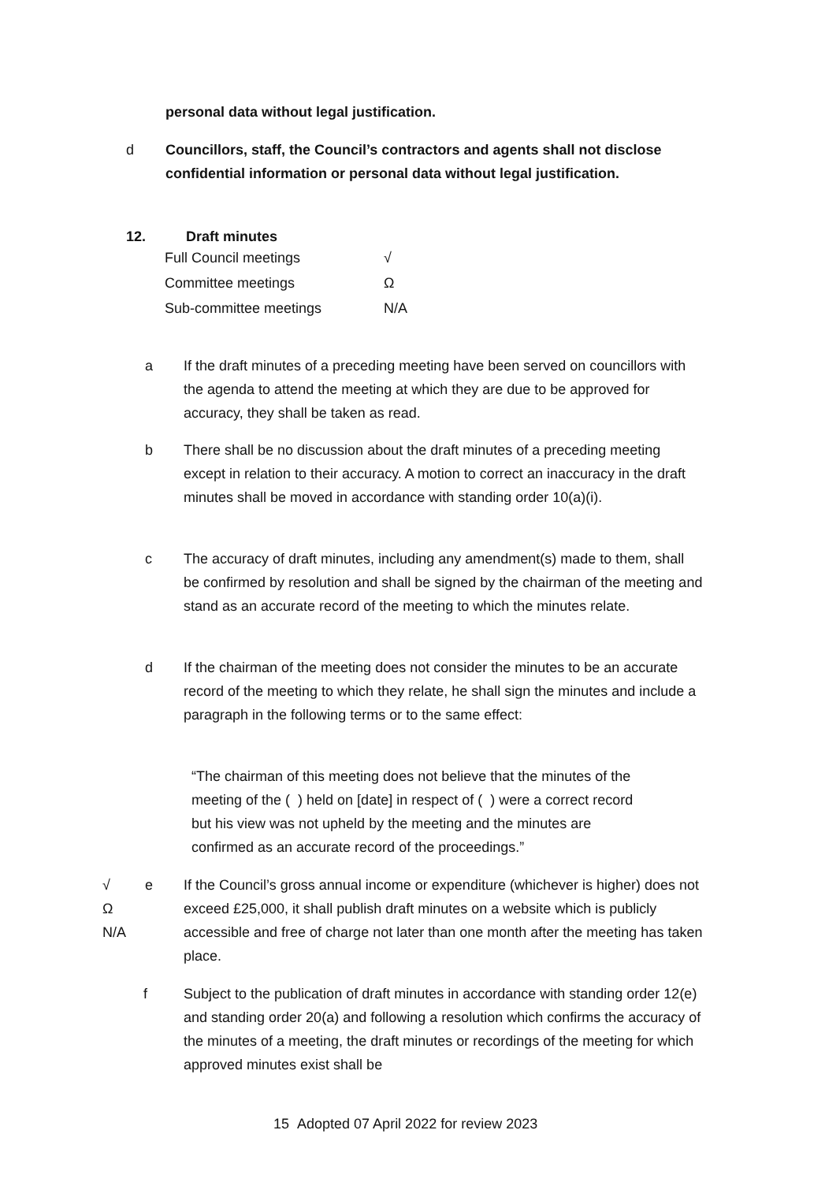personal data without legal justification.
d Councillors, staff, the Council’s contractors and agents shall not disclose confidential information or personal data without legal justification.
12. Draft minutes
| Full Council meetings | √ |
| Committee meetings | Ω |
| Sub-committee meetings | N/A |
a If the draft minutes of a preceding meeting have been served on councillors with the agenda to attend the meeting at which they are due to be approved for accuracy, they shall be taken as read.
b There shall be no discussion about the draft minutes of a preceding meeting except in relation to their accuracy. A motion to correct an inaccuracy in the draft minutes shall be moved in accordance with standing order 10(a)(i).
c The accuracy of draft minutes, including any amendment(s) made to them, shall be confirmed by resolution and shall be signed by the chairman of the meeting and stand as an accurate record of the meeting to which the minutes relate.
d If the chairman of the meeting does not consider the minutes to be an accurate record of the meeting to which they relate, he shall sign the minutes and include a paragraph in the following terms or to the same effect:
“The chairman of this meeting does not believe that the minutes of the meeting of the ( ) held on [date] in respect of ( ) were a correct record but his view was not upheld by the meeting and the minutes are confirmed as an accurate record of the proceedings.”
√
Ω
N/A
e If the Council’s gross annual income or expenditure (whichever is higher) does not exceed £25,000, it shall publish draft minutes on a website which is publicly accessible and free of charge not later than one month after the meeting has taken place.
f Subject to the publication of draft minutes in accordance with standing order 12(e) and standing order 20(a) and following a resolution which confirms the accuracy of the minutes of a meeting, the draft minutes or recordings of the meeting for which approved minutes exist shall be
15 Adopted 07 April 2022 for review 2023